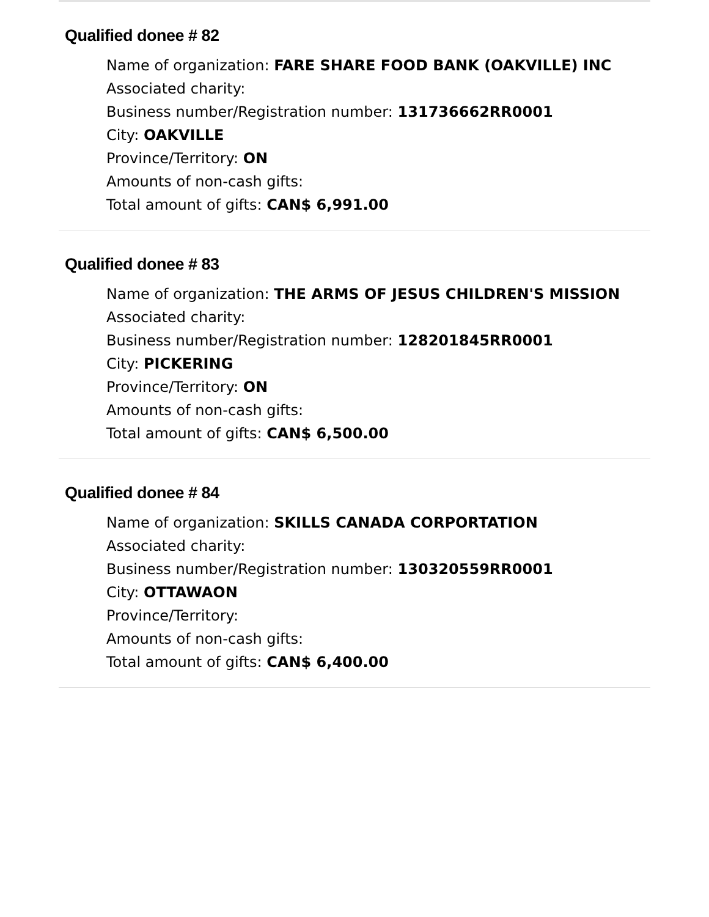Qualified donee # 82
Name of organization: FARE SHARE FOOD BANK (OAKVILLE) INC
Associated charity:
Business number/Registration number: 131736662RR0001
City: OAKVILLE
Province/Territory: ON
Amounts of non-cash gifts:
Total amount of gifts: CAN$ 6,991.00
Qualified donee # 83
Name of organization: THE ARMS OF JESUS CHILDREN'S MISSION
Associated charity:
Business number/Registration number: 128201845RR0001
City: PICKERING
Province/Territory: ON
Amounts of non-cash gifts:
Total amount of gifts: CAN$ 6,500.00
Qualified donee # 84
Name of organization: SKILLS CANADA CORPORTATION
Associated charity:
Business number/Registration number: 130320559RR0001
City: OTTAWAON
Province/Territory:
Amounts of non-cash gifts:
Total amount of gifts: CAN$ 6,400.00